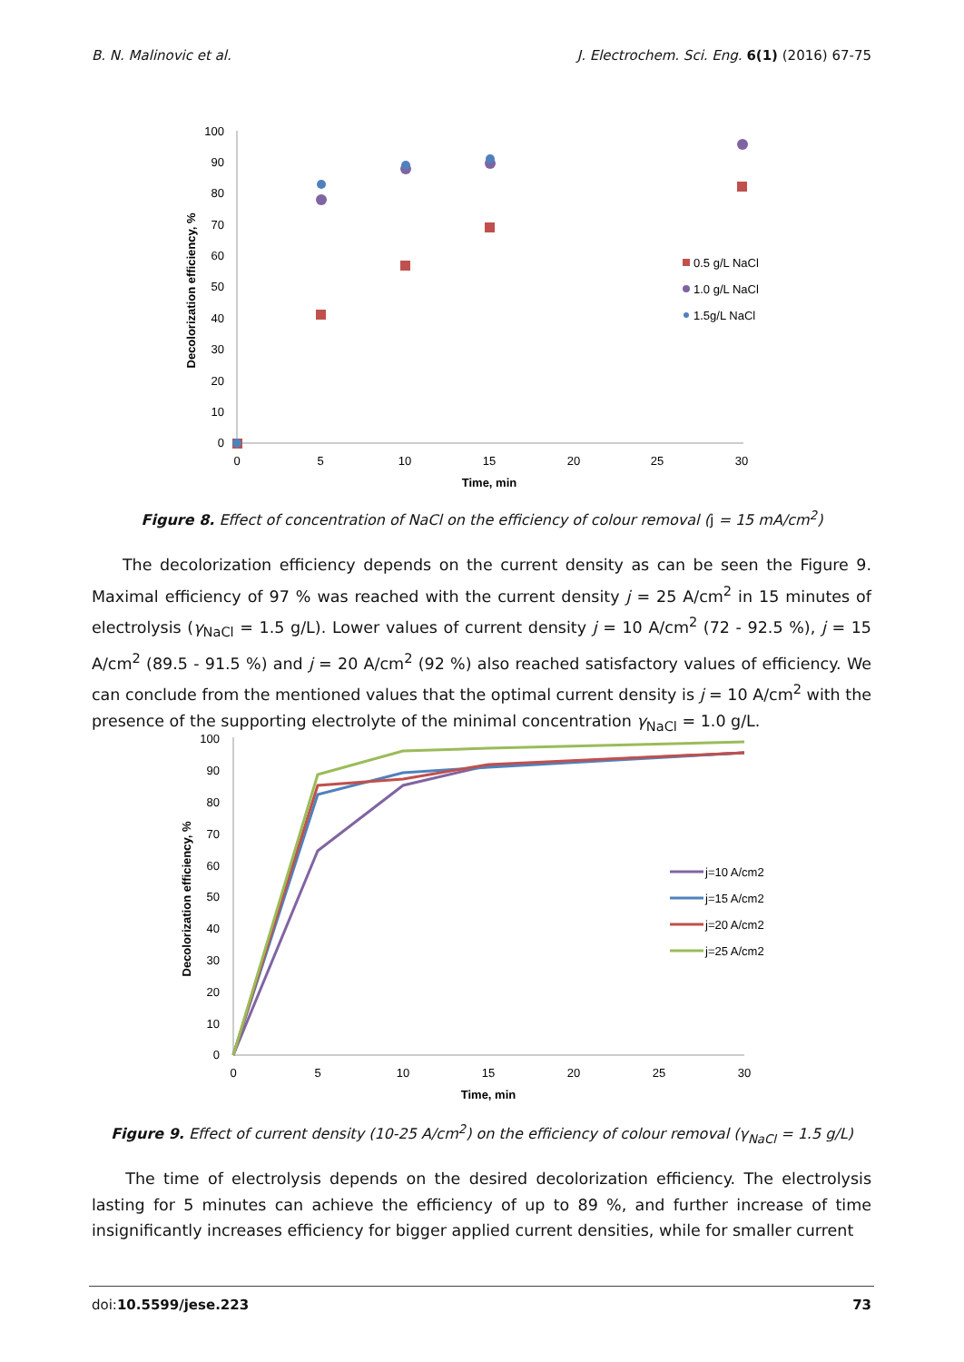B. N. Malinovic et al. J. Electrochem. Sci. Eng. 6(1) (2016) 67-75
100
90
80
70
60
50
40
30
20
10
0
0
5
10
15
20
25
30
Time, min
Decolorization efficiency, %
0.5 g/L NaCl
1.0 g/L NaCl
1.5g/L NaCl
Figure 8. Effect of concentration of NaCl on the efficiency of colour removal (j = 15 mA/cm<sup>2</sup>)
The decolorization efficiency depends on the current density as can be seen the Figure 9. Maximal efficiency of 97 % was reached with the current density j = 25 A/cm<sup>2</sup> in 15 minutes of electrolysis (γ<sub>NaCl</sub> = 1.5 g/L). Lower values of current density j = 10 A/cm<sup>2</sup> (72 - 92.5 %), j = 15 A/cm<sup>2</sup> (89.5 - 91.5 %) and j = 20 A/cm<sup>2</sup> (92 %) also reached satisfactory values of efficiency. We can conclude from the mentioned values that the optimal current density is j = 10 A/cm<sup>2</sup> with the presence of the supporting electrolyte of the minimal concentration γ<sub>NaCl</sub> = 1.0 g/L.
100
90
80
70
60
50
40
30
20
10
0
0
5
10
15
20
25
30
Time, min
Decolorization efficiency, %
j=10 A/cm2
j=15 A/cm2
j=20 A/cm2
j=25 A/cm2
Figure 9. Effect of current density (10-25 A/cm<sup>2</sup>) on the efficiency of colour removal (γ<sub>NaCl</sub> = 1.5 g/L)
The time of electrolysis depends on the desired decolorization efficiency. The electrolysis lasting for 5 minutes can achieve the efficiency of up to 89 %, and further increase of time insignificantly increases efficiency for bigger applied current densities, while for smaller current
doi:10.5599/jese.223 73